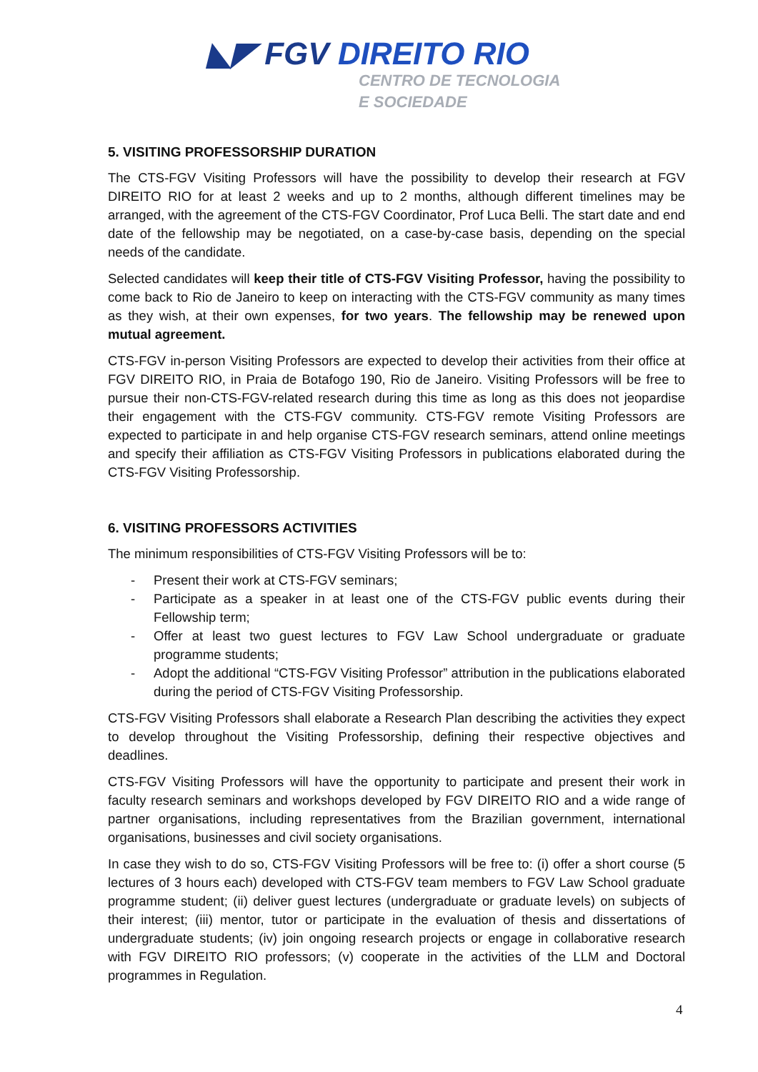◣◤ FGV DIREITO RIO
CENTRO DE TECNOLOGIA
E SOCIEDADE
5. VISITING PROFESSORSHIP DURATION
The CTS-FGV Visiting Professors will have the possibility to develop their research at FGV DIREITO RIO for at least 2 weeks and up to 2 months, although different timelines may be arranged, with the agreement of the CTS-FGV Coordinator, Prof Luca Belli. The start date and end date of the fellowship may be negotiated, on a case-by-case basis, depending on the special needs of the candidate.
Selected candidates will keep their title of CTS-FGV Visiting Professor, having the possibility to come back to Rio de Janeiro to keep on interacting with the CTS-FGV community as many times as they wish, at their own expenses, for two years. The fellowship may be renewed upon mutual agreement.
CTS-FGV in-person Visiting Professors are expected to develop their activities from their office at FGV DIREITO RIO, in Praia de Botafogo 190, Rio de Janeiro. Visiting Professors will be free to pursue their non-CTS-FGV-related research during this time as long as this does not jeopardise their engagement with the CTS-FGV community. CTS-FGV remote Visiting Professors are expected to participate in and help organise CTS-FGV research seminars, attend online meetings and specify their affiliation as CTS-FGV Visiting Professors in publications elaborated during the CTS-FGV Visiting Professorship.
6. VISITING PROFESSORS ACTIVITIES
The minimum responsibilities of CTS-FGV Visiting Professors will be to:
- Present their work at CTS-FGV seminars;
- Participate as a speaker in at least one of the CTS-FGV public events during their Fellowship term;
- Offer at least two guest lectures to FGV Law School undergraduate or graduate programme students;
- Adopt the additional “CTS-FGV Visiting Professor” attribution in the publications elaborated during the period of CTS-FGV Visiting Professorship.
CTS-FGV Visiting Professors shall elaborate a Research Plan describing the activities they expect to develop throughout the Visiting Professorship, defining their respective objectives and deadlines.
CTS-FGV Visiting Professors will have the opportunity to participate and present their work in faculty research seminars and workshops developed by FGV DIREITO RIO and a wide range of partner organisations, including representatives from the Brazilian government, international organisations, businesses and civil society organisations.
In case they wish to do so, CTS-FGV Visiting Professors will be free to: (i) offer a short course (5 lectures of 3 hours each) developed with CTS-FGV team members to FGV Law School graduate programme student; (ii) deliver guest lectures (undergraduate or graduate levels) on subjects of their interest; (iii) mentor, tutor or participate in the evaluation of thesis and dissertations of undergraduate students; (iv) join ongoing research projects or engage in collaborative research with FGV DIREITO RIO professors; (v) cooperate in the activities of the LLM and Doctoral programmes in Regulation.
4